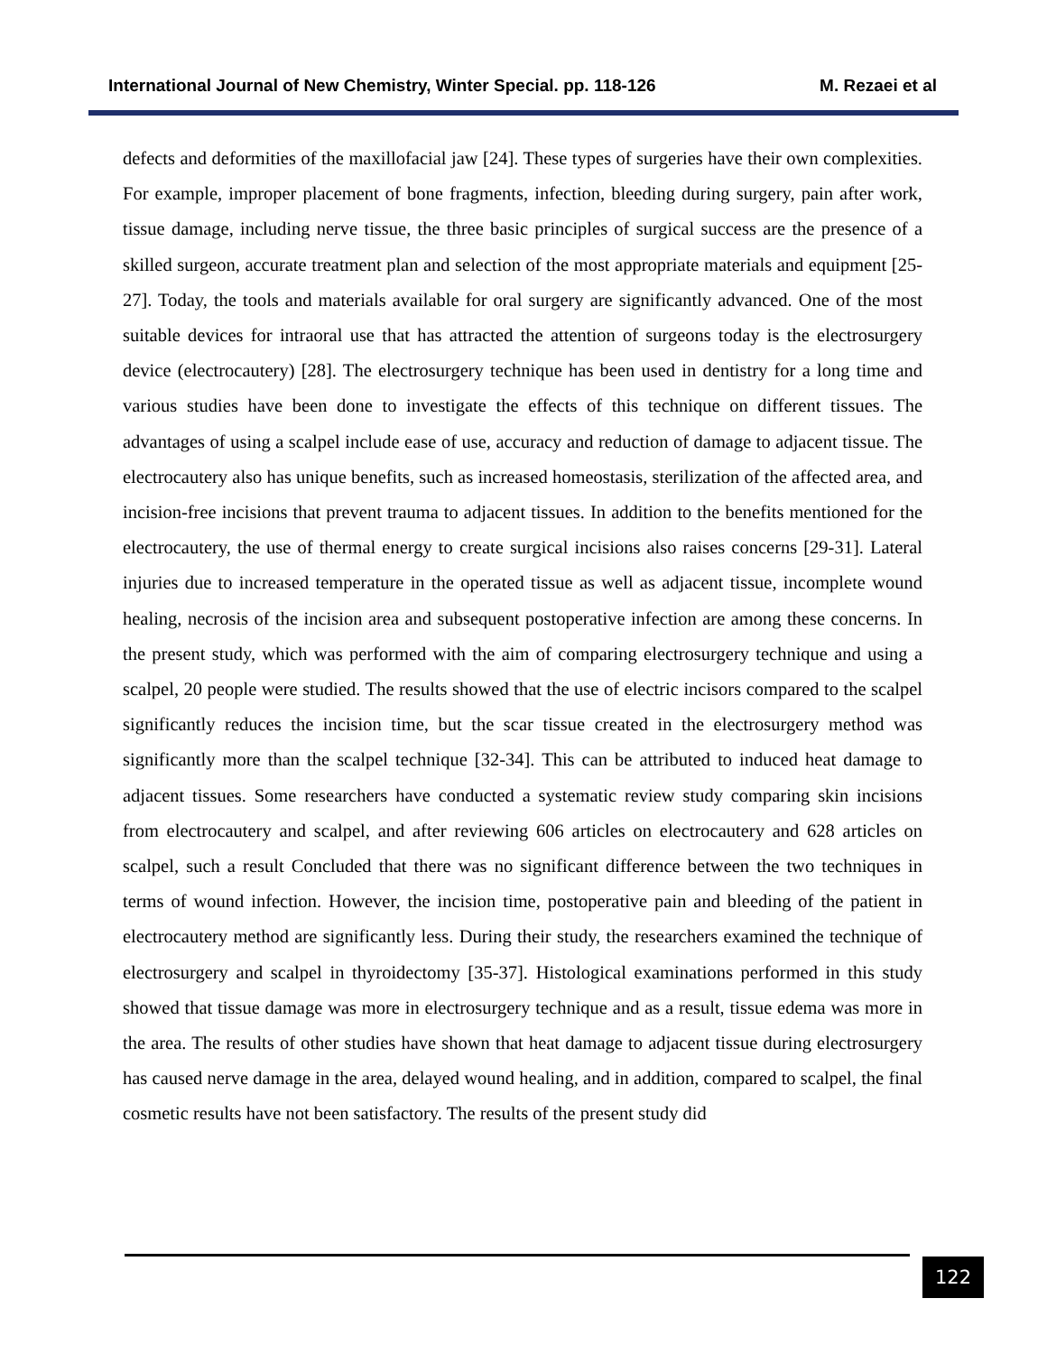International Journal of New Chemistry, Winter Special. pp. 118-126 M. Rezaei et al
defects and deformities of the maxillofacial jaw [24]. These types of surgeries have their own complexities. For example, improper placement of bone fragments, infection, bleeding during surgery, pain after work, tissue damage, including nerve tissue, the three basic principles of surgical success are the presence of a skilled surgeon, accurate treatment plan and selection of the most appropriate materials and equipment [25-27]. Today, the tools and materials available for oral surgery are significantly advanced. One of the most suitable devices for intraoral use that has attracted the attention of surgeons today is the electrosurgery device (electrocautery) [28]. The electrosurgery technique has been used in dentistry for a long time and various studies have been done to investigate the effects of this technique on different tissues. The advantages of using a scalpel include ease of use, accuracy and reduction of damage to adjacent tissue. The electrocautery also has unique benefits, such as increased homeostasis, sterilization of the affected area, and incision-free incisions that prevent trauma to adjacent tissues. In addition to the benefits mentioned for the electrocautery, the use of thermal energy to create surgical incisions also raises concerns [29-31]. Lateral injuries due to increased temperature in the operated tissue as well as adjacent tissue, incomplete wound healing, necrosis of the incision area and subsequent postoperative infection are among these concerns. In the present study, which was performed with the aim of comparing electrosurgery technique and using a scalpel, 20 people were studied. The results showed that the use of electric incisors compared to the scalpel significantly reduces the incision time, but the scar tissue created in the electrosurgery method was significantly more than the scalpel technique [32-34]. This can be attributed to induced heat damage to adjacent tissues. Some researchers have conducted a systematic review study comparing skin incisions from electrocautery and scalpel, and after reviewing 606 articles on electrocautery and 628 articles on scalpel, such a result Concluded that there was no significant difference between the two techniques in terms of wound infection. However, the incision time, postoperative pain and bleeding of the patient in electrocautery method are significantly less. During their study, the researchers examined the technique of electrosurgery and scalpel in thyroidectomy [35-37]. Histological examinations performed in this study showed that tissue damage was more in electrosurgery technique and as a result, tissue edema was more in the area. The results of other studies have shown that heat damage to adjacent tissue during electrosurgery has caused nerve damage in the area, delayed wound healing, and in addition, compared to scalpel, the final cosmetic results have not been satisfactory. The results of the present study did
122